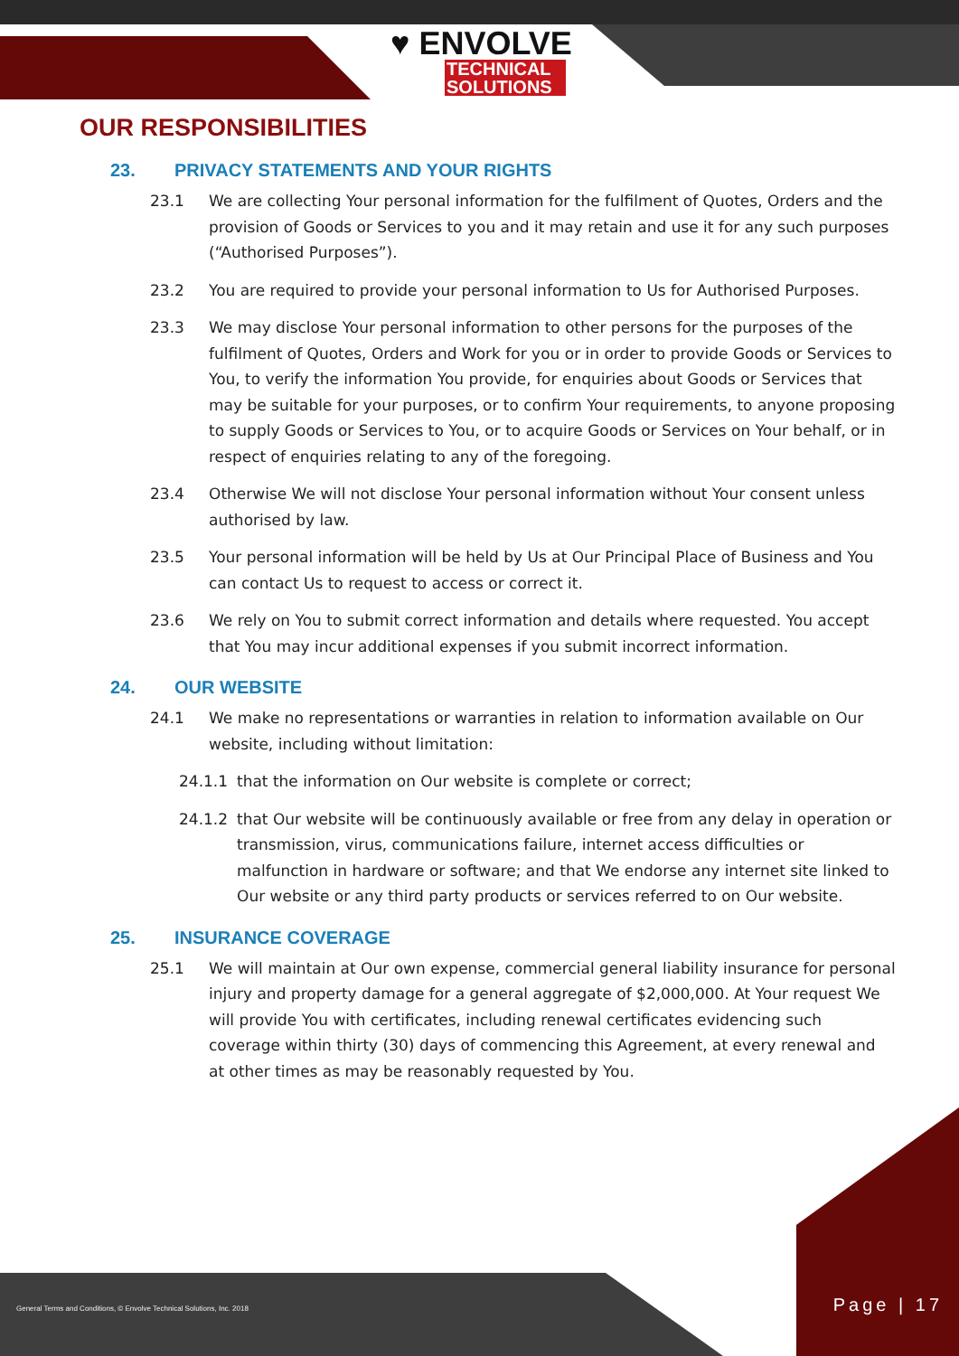♥ ENVOLVE
TECHNICAL SOLUTIONS
OUR RESPONSIBILITIES
23. PRIVACY STATEMENTS AND YOUR RIGHTS
23.1 We are collecting Your personal information for the fulfilment of Quotes, Orders and the provision of Goods or Services to you and it may retain and use it for any such purposes (“Authorised Purposes”).
23.2 You are required to provide your personal information to Us for Authorised Purposes.
23.3 We may disclose Your personal information to other persons for the purposes of the fulfilment of Quotes, Orders and Work for you or in order to provide Goods or Services to You, to verify the information You provide, for enquiries about Goods or Services that may be suitable for your purposes, or to confirm Your requirements, to anyone proposing to supply Goods or Services to You, or to acquire Goods or Services on Your behalf, or in respect of enquiries relating to any of the foregoing.
23.4 Otherwise We will not disclose Your personal information without Your consent unless authorised by law.
23.5 Your personal information will be held by Us at Our Principal Place of Business and You can contact Us to request to access or correct it.
23.6 We rely on You to submit correct information and details where requested. You accept that You may incur additional expenses if you submit incorrect information.
24. OUR WEBSITE
24.1 We make no representations or warranties in relation to information available on Our website, including without limitation:
24.1.1 that the information on Our website is complete or correct;
24.1.2 that Our website will be continuously available or free from any delay in operation or transmission, virus, communications failure, internet access difficulties or malfunction in hardware or software; and that We endorse any internet site linked to Our website or any third party products or services referred to on Our website.
25. INSURANCE COVERAGE
25.1 We will maintain at Our own expense, commercial general liability insurance for personal injury and property damage for a general aggregate of $2,000,000. At Your request We will provide You with certificates, including renewal certificates evidencing such coverage within thirty (30) days of commencing this Agreement, at every renewal and at other times as may be reasonably requested by You.
General Terms and Conditions, © Envolve Technical Solutions, Inc. 2018
Page | 17